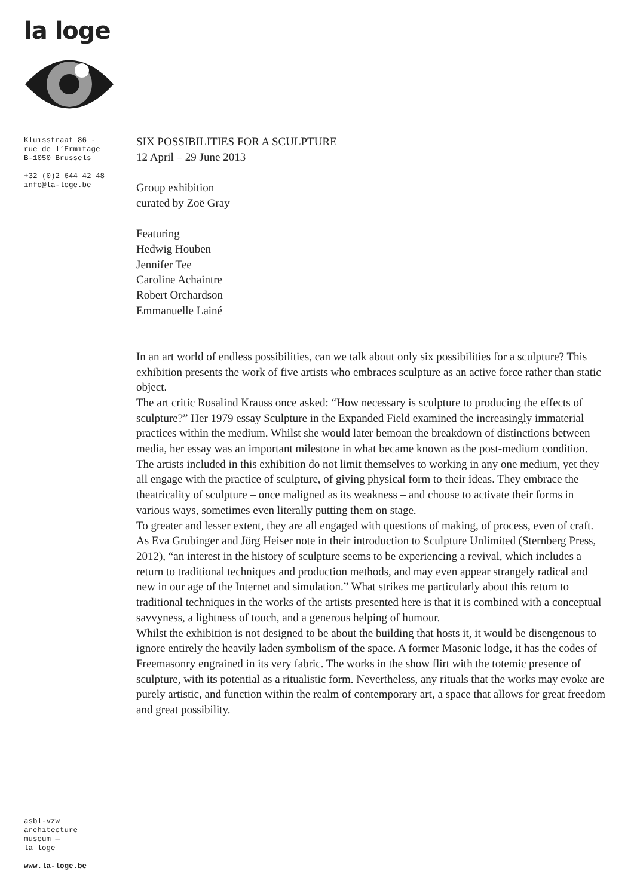la loge
Kluisstraat 86 -
rue de l’Ermitage
B-1050 Brussels
+32 (0)2 644 42 48
info@la-loge.be
SIX POSSIBILITIES FOR A SCULPTURE
12 April – 29 June 2013
Group exhibition
curated by Zoë Gray
Featuring
Hedwig Houben
Jennifer Tee
Caroline Achaintre
Robert Orchardson
Emmanuelle Lainé
In an art world of endless possibilities, can we talk about only six possibilities for a sculpture? This exhibition presents the work of five artists who embraces sculpture as an active force rather than static object.
The art critic Rosalind Krauss once asked: “How necessary is sculpture to producing the effects of sculpture?” Her 1979 essay Sculpture in the Expanded Field examined the increasingly immaterial practices within the medium. Whilst she would later bemoan the breakdown of distinctions between media, her essay was an important milestone in what became known as the post-medium condition.
The artists included in this exhibition do not limit themselves to working in any one medium, yet they all engage with the practice of sculpture, of giving physical form to their ideas. They embrace the theatricality of sculpture – once maligned as its weakness – and choose to activate their forms in various ways, sometimes even literally putting them on stage.
To greater and lesser extent, they are all engaged with questions of making, of process, even of craft. As Eva Grubinger and Jörg Heiser note in their introduction to Sculpture Unlimited (Sternberg Press, 2012), “an interest in the history of sculpture seems to be experiencing a revival, which includes a return to traditional techniques and production methods, and may even appear strangely radical and new in our age of the Internet and simulation.” What strikes me particularly about this return to traditional techniques in the works of the artists presented here is that it is combined with a conceptual savvyness, a lightness of touch, and a generous helping of humour.
Whilst the exhibition is not designed to be about the building that hosts it, it would be disengenous to ignore entirely the heavily laden symbolism of the space. A former Masonic lodge, it has the codes of Freemasonry engrained in its very fabric. The works in the show flirt with the totemic presence of sculpture, with its potential as a ritualistic form. Nevertheless, any rituals that the works may evoke are purely artistic, and function within the realm of contemporary art, a space that allows for great freedom and great possibility.
asbl-vzw
architecture
museum —
la loge
www.la-loge.be